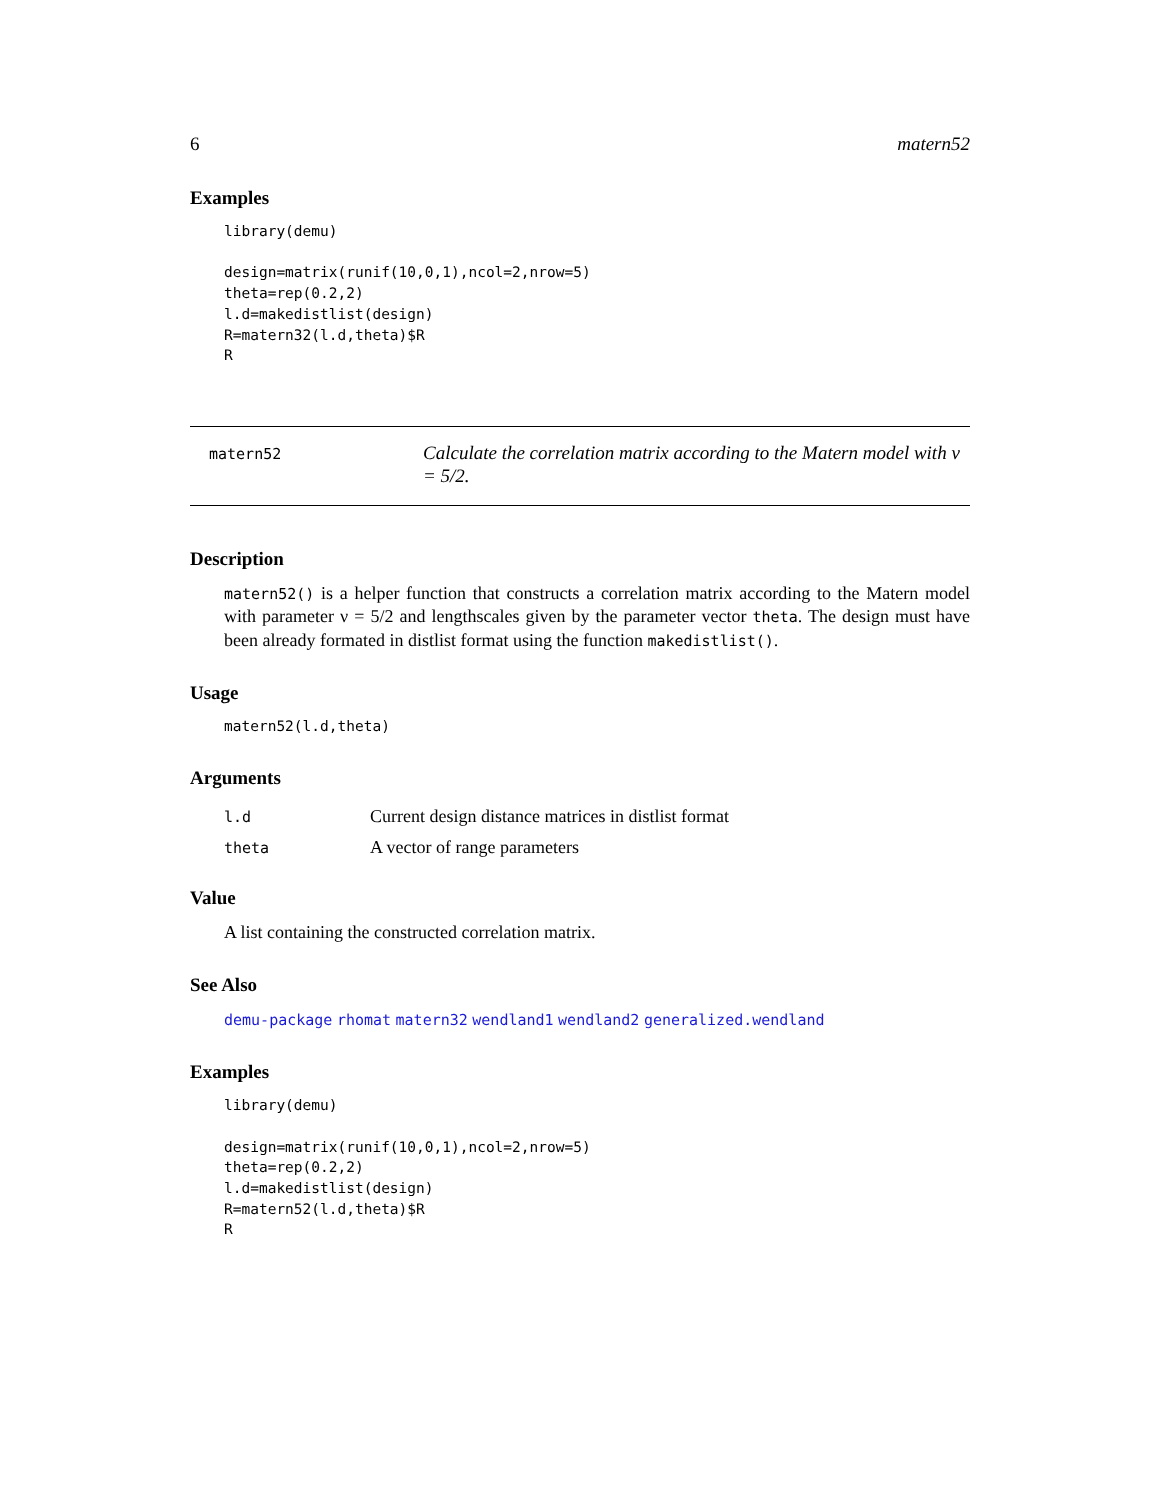6 matern52
Examples
library(demu)

design=matrix(runif(10,0,1),ncol=2,nrow=5)
theta=rep(0.2,2)
l.d=makedistlist(design)
R=matern32(l.d,theta)$R
R
matern52
Calculate the correlation matrix according to the Matern model with ν = 5/2.
Description
matern52() is a helper function that constructs a correlation matrix according to the Matern model with parameter ν = 5/2 and lengthscales given by the parameter vector theta. The design must have been already formated in distlist format using the function makedistlist().
Usage
matern52(l.d,theta)
Arguments
| l.d | Current design distance matrices in distlist format |
| theta | A vector of range parameters |
Value
A list containing the constructed correlation matrix.
See Also
demu-package rhomat matern32 wendland1 wendland2 generalized.wendland
Examples
library(demu)

design=matrix(runif(10,0,1),ncol=2,nrow=5)
theta=rep(0.2,2)
l.d=makedistlist(design)
R=matern52(l.d,theta)$R
R